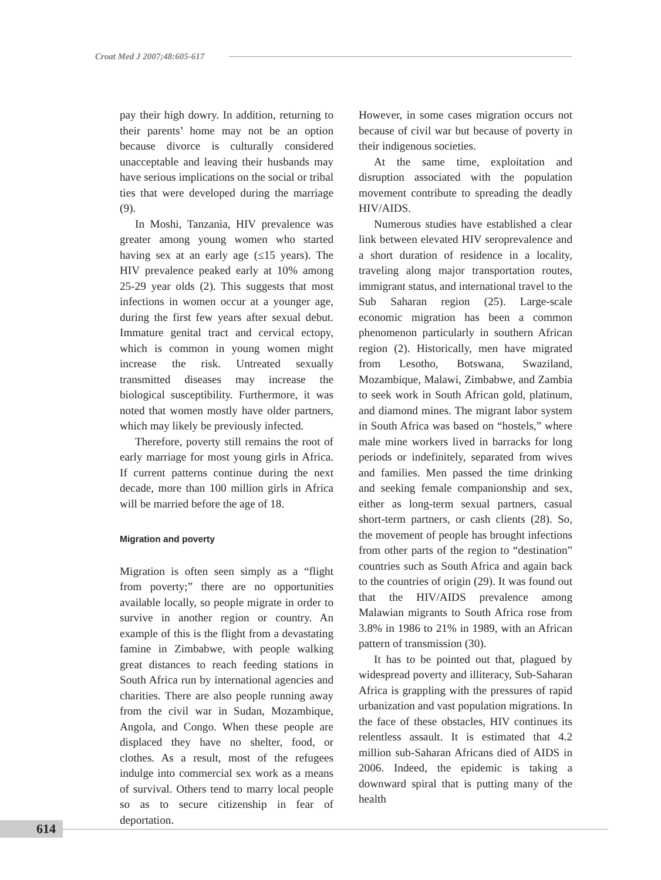Croat Med J 2007;48:605-617
pay their high dowry. In addition, returning to their parents’ home may not be an option because divorce is culturally considered unacceptable and leaving their husbands may have serious implications on the social or tribal ties that were developed during the marriage (9).
In Moshi, Tanzania, HIV prevalence was greater among young women who started having sex at an early age (≤15 years). The HIV prevalence peaked early at 10% among 25-29 year olds (2). This suggests that most infections in women occur at a younger age, during the first few years after sexual debut. Immature genital tract and cervical ectopy, which is common in young women might increase the risk. Untreated sexually transmitted diseases may increase the biological susceptibility. Furthermore, it was noted that women mostly have older partners, which may likely be previously infected.
Therefore, poverty still remains the root of early marriage for most young girls in Africa. If current patterns continue during the next decade, more than 100 million girls in Africa will be married before the age of 18.
Migration and poverty
Migration is often seen simply as a “flight from poverty;” there are no opportunities available locally, so people migrate in order to survive in another region or country. An example of this is the flight from a devastating famine in Zimbabwe, with people walking great distances to reach feeding stations in South Africa run by international agencies and charities. There are also people running away from the civil war in Sudan, Mozambique, Angola, and Congo. When these people are displaced they have no shelter, food, or clothes. As a result, most of the refugees indulge into commercial sex work as a means of survival. Others tend to marry local people so as to secure citizenship in fear of deportation.
However, in some cases migration occurs not because of civil war but because of poverty in their indigenous societies.
At the same time, exploitation and disruption associated with the population movement contribute to spreading the deadly HIV/AIDS.
Numerous studies have established a clear link between elevated HIV seroprevalence and a short duration of residence in a locality, traveling along major transportation routes, immigrant status, and international travel to the Sub Saharan region (25). Large-scale economic migration has been a common phenomenon particularly in southern African region (2). Historically, men have migrated from Lesotho, Botswana, Swaziland, Mozambique, Malawi, Zimbabwe, and Zambia to seek work in South African gold, platinum, and diamond mines. The migrant labor system in South Africa was based on “hostels,” where male mine workers lived in barracks for long periods or indefinitely, separated from wives and families. Men passed the time drinking and seeking female companionship and sex, either as long-term sexual partners, casual short-term partners, or cash clients (28). So, the movement of people has brought infections from other parts of the region to “destination” countries such as South Africa and again back to the countries of origin (29). It was found out that the HIV/AIDS prevalence among Malawian migrants to South Africa rose from 3.8% in 1986 to 21% in 1989, with an African pattern of transmission (30).
It has to be pointed out that, plagued by widespread poverty and illiteracy, Sub-Saharan Africa is grappling with the pressures of rapid urbanization and vast population migrations. In the face of these obstacles, HIV continues its relentless assault. It is estimated that 4.2 million sub-Saharan Africans died of AIDS in 2006. Indeed, the epidemic is taking a downward spiral that is putting many of the health
614